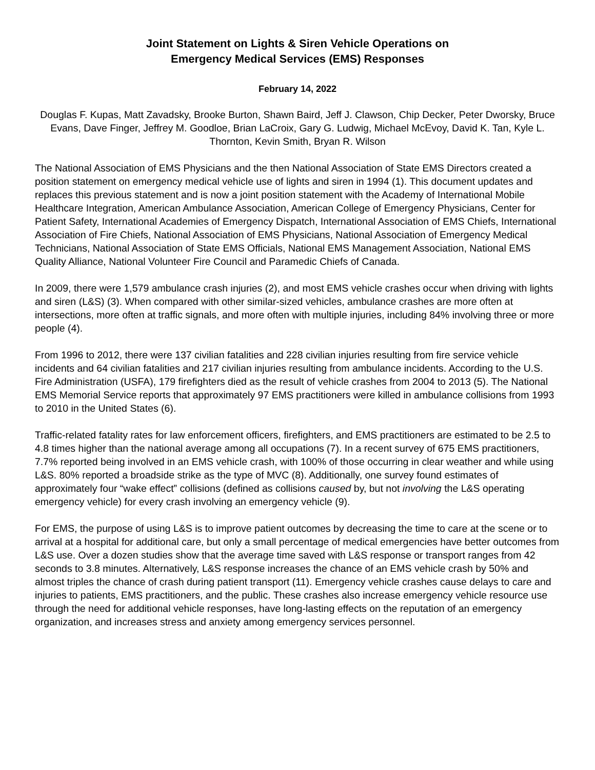Joint Statement on Lights & Siren Vehicle Operations on
Emergency Medical Services (EMS) Responses
February 14, 2022
Douglas F. Kupas, Matt Zavadsky, Brooke Burton, Shawn Baird, Jeff J. Clawson, Chip Decker, Peter Dworsky, Bruce Evans, Dave Finger, Jeffrey M. Goodloe, Brian LaCroix, Gary G. Ludwig, Michael McEvoy, David K. Tan, Kyle L. Thornton, Kevin Smith, Bryan R. Wilson
The National Association of EMS Physicians and the then National Association of State EMS Directors created a position statement on emergency medical vehicle use of lights and siren in 1994 (1). This document updates and replaces this previous statement and is now a joint position statement with the Academy of International Mobile Healthcare Integration, American Ambulance Association, American College of Emergency Physicians, Center for Patient Safety, International Academies of Emergency Dispatch, International Association of EMS Chiefs, International Association of Fire Chiefs, National Association of EMS Physicians, National Association of Emergency Medical Technicians, National Association of State EMS Officials, National EMS Management Association, National EMS Quality Alliance, National Volunteer Fire Council and Paramedic Chiefs of Canada.
In 2009, there were 1,579 ambulance crash injuries (2), and most EMS vehicle crashes occur when driving with lights and siren (L&S) (3). When compared with other similar-sized vehicles, ambulance crashes are more often at intersections, more often at traffic signals, and more often with multiple injuries, including 84% involving three or more people (4).
From 1996 to 2012, there were 137 civilian fatalities and 228 civilian injuries resulting from fire service vehicle incidents and 64 civilian fatalities and 217 civilian injuries resulting from ambulance incidents. According to the U.S. Fire Administration (USFA), 179 firefighters died as the result of vehicle crashes from 2004 to 2013 (5). The National EMS Memorial Service reports that approximately 97 EMS practitioners were killed in ambulance collisions from 1993 to 2010 in the United States (6).
Traffic-related fatality rates for law enforcement officers, firefighters, and EMS practitioners are estimated to be 2.5 to 4.8 times higher than the national average among all occupations (7). In a recent survey of 675 EMS practitioners, 7.7% reported being involved in an EMS vehicle crash, with 100% of those occurring in clear weather and while using L&S. 80% reported a broadside strike as the type of MVC (8). Additionally, one survey found estimates of approximately four “wake effect” collisions (defined as collisions caused by, but not involving the L&S operating emergency vehicle) for every crash involving an emergency vehicle (9).
For EMS, the purpose of using L&S is to improve patient outcomes by decreasing the time to care at the scene or to arrival at a hospital for additional care, but only a small percentage of medical emergencies have better outcomes from L&S use. Over a dozen studies show that the average time saved with L&S response or transport ranges from 42 seconds to 3.8 minutes. Alternatively, L&S response increases the chance of an EMS vehicle crash by 50% and almost triples the chance of crash during patient transport (11). Emergency vehicle crashes cause delays to care and injuries to patients, EMS practitioners, and the public. These crashes also increase emergency vehicle resource use through the need for additional vehicle responses, have long-lasting effects on the reputation of an emergency organization, and increases stress and anxiety among emergency services personnel.